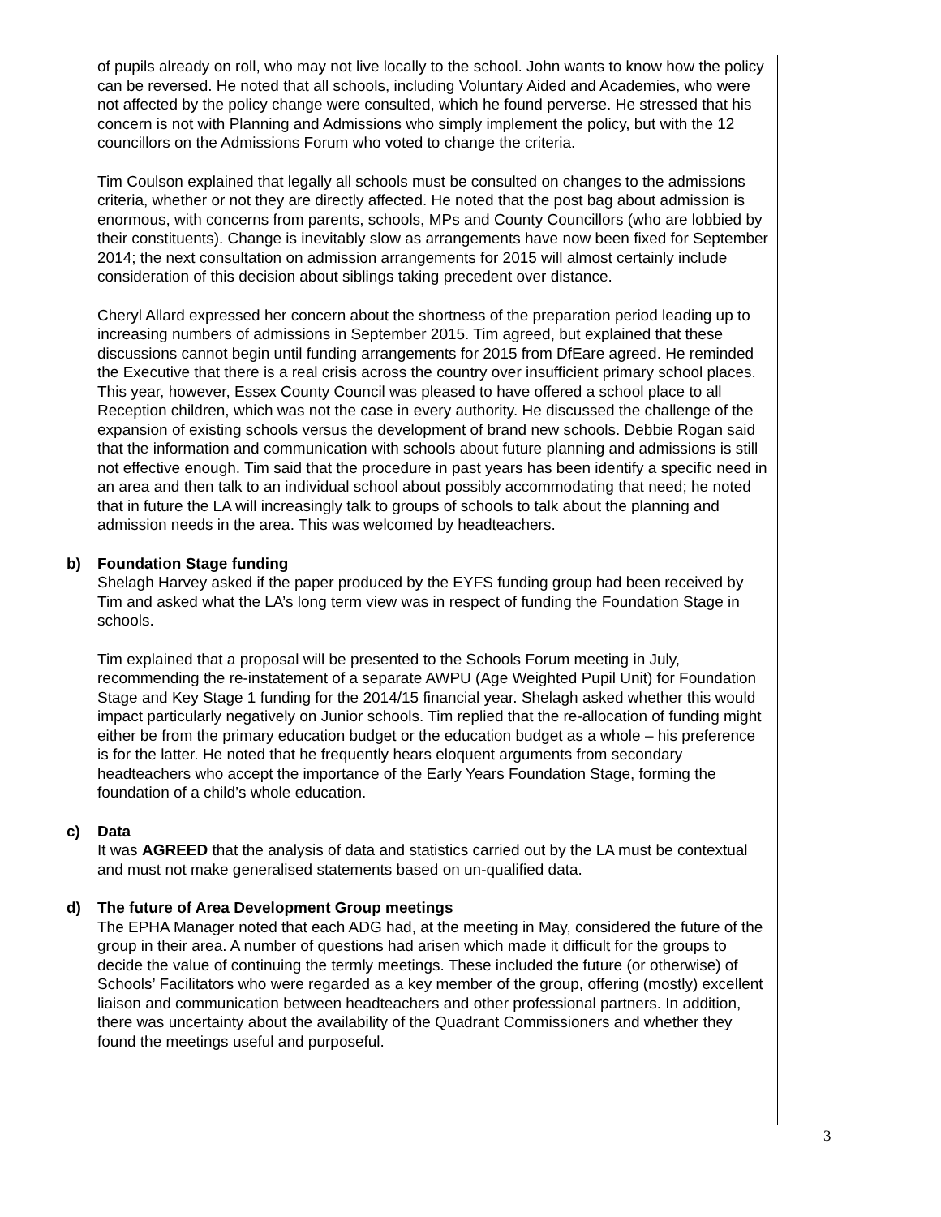of pupils already on roll, who may not live locally to the school. John wants to know how the policy can be reversed. He noted that all schools, including Voluntary Aided and Academies, who were not affected by the policy change were consulted, which he found perverse. He stressed that his concern is not with Planning and Admissions who simply implement the policy, but with the 12 councillors on the Admissions Forum who voted to change the criteria.
Tim Coulson explained that legally all schools must be consulted on changes to the admissions criteria, whether or not they are directly affected. He noted that the post bag about admission is enormous, with concerns from parents, schools, MPs and County Councillors (who are lobbied by their constituents). Change is inevitably slow as arrangements have now been fixed for September 2014; the next consultation on admission arrangements for 2015 will almost certainly include consideration of this decision about siblings taking precedent over distance.
Cheryl Allard expressed her concern about the shortness of the preparation period leading up to increasing numbers of admissions in September 2015. Tim agreed, but explained that these discussions cannot begin until funding arrangements for 2015 from DfEare agreed. He reminded the Executive that there is a real crisis across the country over insufficient primary school places. This year, however, Essex County Council was pleased to have offered a school place to all Reception children, which was not the case in every authority. He discussed the challenge of the expansion of existing schools versus the development of brand new schools. Debbie Rogan said that the information and communication with schools about future planning and admissions is still not effective enough. Tim said that the procedure in past years has been identify a specific need in an area and then talk to an individual school about possibly accommodating that need; he noted that in future the LA will increasingly talk to groups of schools to talk about the planning and admission needs in the area. This was welcomed by headteachers.
b) Foundation Stage funding
Shelagh Harvey asked if the paper produced by the EYFS funding group had been received by Tim and asked what the LA’s long term view was in respect of funding the Foundation Stage in schools.
Tim explained that a proposal will be presented to the Schools Forum meeting in July, recommending the re-instatement of a separate AWPU (Age Weighted Pupil Unit) for Foundation Stage and Key Stage 1 funding for the 2014/15 financial year. Shelagh asked whether this would impact particularly negatively on Junior schools. Tim replied that the re-allocation of funding might either be from the primary education budget or the education budget as a whole – his preference is for the latter. He noted that he frequently hears eloquent arguments from secondary headteachers who accept the importance of the Early Years Foundation Stage, forming the foundation of a child’s whole education.
c) Data
It was AGREED that the analysis of data and statistics carried out by the LA must be contextual and must not make generalised statements based on un-qualified data.
d) The future of Area Development Group meetings
The EPHA Manager noted that each ADG had, at the meeting in May, considered the future of the group in their area. A number of questions had arisen which made it difficult for the groups to decide the value of continuing the termly meetings. These included the future (or otherwise) of Schools’ Facilitators who were regarded as a key member of the group, offering (mostly) excellent liaison and communication between headteachers and other professional partners. In addition, there was uncertainty about the availability of the Quadrant Commissioners and whether they found the meetings useful and purposeful.
3